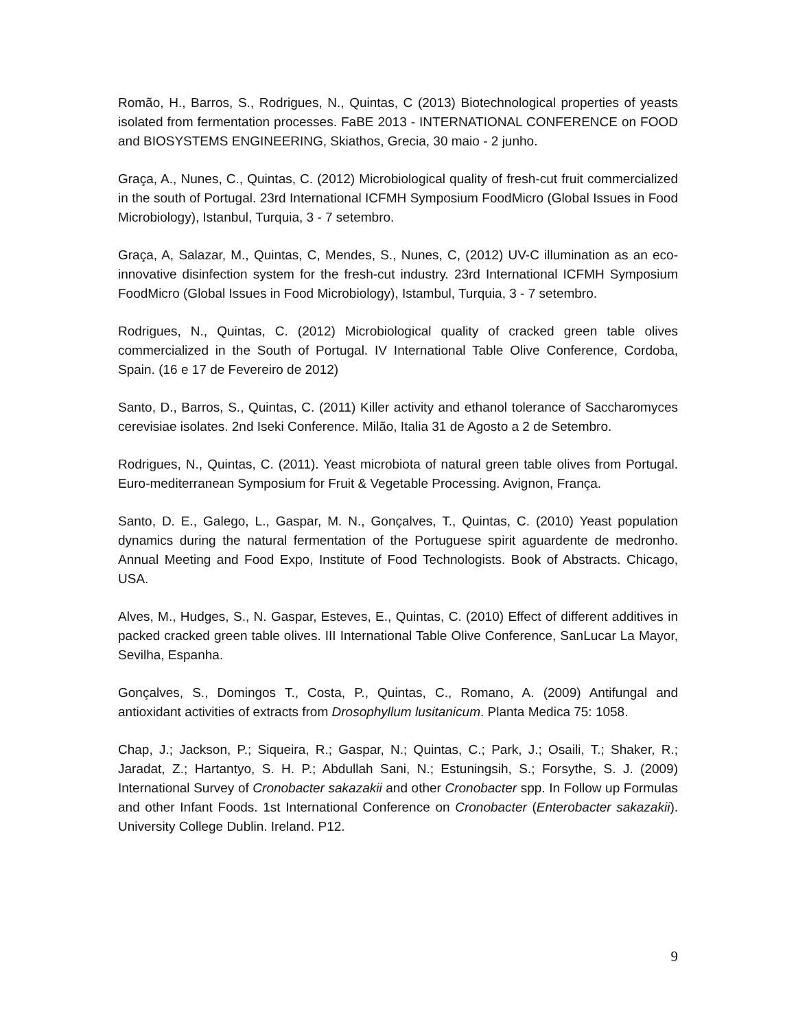Romão, H., Barros, S., Rodrigues, N., Quintas, C (2013) Biotechnological properties of yeasts isolated from fermentation processes. FaBE 2013 - INTERNATIONAL CONFERENCE on FOOD and BIOSYSTEMS ENGINEERING, Skiathos, Grecia, 30 maio - 2 junho.
Graça, A., Nunes, C., Quintas, C. (2012) Microbiological quality of fresh-cut fruit commercialized in the south of Portugal. 23rd International ICFMH Symposium FoodMicro (Global Issues in Food Microbiology), Istanbul, Turquia, 3 - 7 setembro.
Graça, A, Salazar, M., Quintas, C, Mendes, S., Nunes, C, (2012) UV-C illumination as an eco-innovative disinfection system for the fresh-cut industry. 23rd International ICFMH Symposium FoodMicro (Global Issues in Food Microbiology), Istambul, Turquia, 3 - 7 setembro.
Rodrigues, N., Quintas, C. (2012) Microbiological quality of cracked green table olives commercialized in the South of Portugal. IV International Table Olive Conference, Cordoba, Spain. (16 e 17 de Fevereiro de 2012)
Santo, D., Barros, S., Quintas, C. (2011) Killer activity and ethanol tolerance of Saccharomyces cerevisiae isolates. 2nd Iseki Conference. Milão, Italia 31 de Agosto a 2 de Setembro.
Rodrigues, N., Quintas, C. (2011). Yeast microbiota of natural green table olives from Portugal. Euro-mediterranean Symposium for Fruit & Vegetable Processing. Avignon, França.
Santo, D. E., Galego, L., Gaspar, M. N., Gonçalves, T., Quintas, C. (2010) Yeast population dynamics during the natural fermentation of the Portuguese spirit aguardente de medronho. Annual Meeting and Food Expo, Institute of Food Technologists. Book of Abstracts. Chicago, USA.
Alves, M., Hudges, S., N. Gaspar, Esteves, E., Quintas, C. (2010) Effect of different additives in packed cracked green table olives. III International Table Olive Conference, SanLucar La Mayor, Sevilha, Espanha.
Gonçalves, S., Domingos T., Costa, P., Quintas, C., Romano, A. (2009) Antifungal and antioxidant activities of extracts from Drosophyllum lusitanicum. Planta Medica 75: 1058.
Chap, J.; Jackson, P.; Siqueira, R.; Gaspar, N.; Quintas, C.; Park, J.; Osaili, T.; Shaker, R.; Jaradat, Z.; Hartantyo, S. H. P.; Abdullah Sani, N.; Estuningsih, S.; Forsythe, S. J. (2009) International Survey of Cronobacter sakazakii and other Cronobacter spp. In Follow up Formulas and other Infant Foods. 1st International Conference on Cronobacter (Enterobacter sakazakii). University College Dublin. Ireland. P12.
9